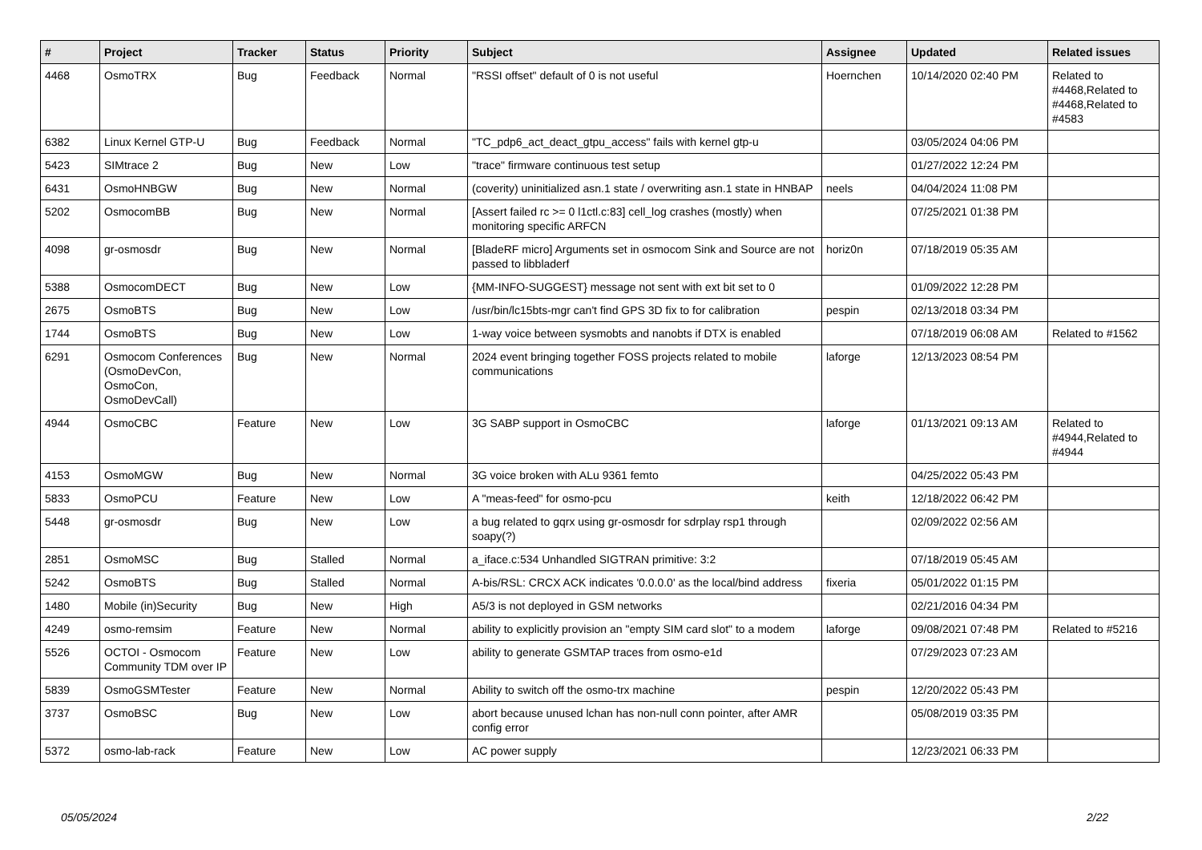| # | Project | Tracker | Status | Priority | Subject | Assignee | Updated | Related issues |
| --- | --- | --- | --- | --- | --- | --- | --- | --- |
| 4468 | OsmoTRX | Bug | Feedback | Normal | "RSSI offset" default of 0 is not useful | Hoernchen | 10/14/2020 02:40 PM | Related to #4468,Related to #4468,Related to #4583 |
| 6382 | Linux Kernel GTP-U | Bug | Feedback | Normal | "TC_pdp6_act_deact_gtpu_access" fails with kernel gtp-u | | 03/05/2024 04:06 PM | |
| 5423 | SIMtrace 2 | Bug | New | Low | "trace" firmware continuous test setup | | 01/27/2022 12:24 PM | |
| 6431 | OsmoHNBGW | Bug | New | Normal | (coverity) uninitialized asn.1 state / overwriting asn.1 state in HNBAP | neels | 04/04/2024 11:08 PM | |
| 5202 | OsmocomBB | Bug | New | Normal | [Assert failed rc >= 0 l1ctl.c:83] cell_log crashes (mostly) when monitoring specific ARFCN | | 07/25/2021 01:38 PM | |
| 4098 | gr-osmosdr | Bug | New | Normal | [BladeRF micro] Arguments set in osmocom Sink and Source are not passed to libbladerf | horiz0n | 07/18/2019 05:35 AM | |
| 5388 | OsmocomDECT | Bug | New | Low | {MM-INFO-SUGGEST} message not sent with ext bit set to 0 | | 01/09/2022 12:28 PM | |
| 2675 | OsmoBTS | Bug | New | Low | /usr/bin/lc15bts-mgr can't find GPS 3D fix to for calibration | pespin | 02/13/2018 03:34 PM | |
| 1744 | OsmoBTS | Bug | New | Low | 1-way voice between sysmobts and nanobts if DTX is enabled | | 07/18/2019 06:08 AM | Related to #1562 |
| 6291 | Osmocom Conferences (OsmoDevCon, OsmoCon, OsmoDevCall) | Bug | New | Normal | 2024 event bringing together FOSS projects related to mobile communications | laforge | 12/13/2023 08:54 PM | |
| 4944 | OsmoCBC | Feature | New | Low | 3G SABP support in OsmoCBC | laforge | 01/13/2021 09:13 AM | Related to #4944,Related to #4944 |
| 4153 | OsmoMGW | Bug | New | Normal | 3G voice broken with ALu 9361 femto | | 04/25/2022 05:43 PM | |
| 5833 | OsmoPCU | Feature | New | Low | A "meas-feed" for osmo-pcu | keith | 12/18/2022 06:42 PM | |
| 5448 | gr-osmosdr | Bug | New | Low | a bug related to gqrx using gr-osmosdr for sdrplay rsp1 through soapy(?) | | 02/09/2022 02:56 AM | |
| 2851 | OsmoMSC | Bug | Stalled | Normal | a_iface.c:534 Unhandled SIGTRAN primitive: 3:2 | | 07/18/2019 05:45 AM | |
| 5242 | OsmoBTS | Bug | Stalled | Normal | A-bis/RSL: CRCX ACK indicates '0.0.0.0' as the local/bind address | fixeria | 05/01/2022 01:15 PM | |
| 1480 | Mobile (in)Security | Bug | New | High | A5/3 is not deployed in GSM networks | | 02/21/2016 04:34 PM | |
| 4249 | osmo-remsim | Feature | New | Normal | ability to explicitly provision an "empty SIM card slot" to a modem | laforge | 09/08/2021 07:48 PM | Related to #5216 |
| 5526 | OCTOI - Osmocom Community TDM over IP | Feature | New | Low | ability to generate GSMTAP traces from osmo-e1d | | 07/29/2023 07:23 AM | |
| 5839 | OsmoGSMTester | Feature | New | Normal | Ability to switch off the osmo-trx machine | pespin | 12/20/2022 05:43 PM | |
| 3737 | OsmoBSC | Bug | New | Low | abort because unused lchan has non-null conn pointer, after AMR config error | | 05/08/2019 03:35 PM | |
| 5372 | osmo-lab-rack | Feature | New | Low | AC power supply | | 12/23/2021 06:33 PM | |
05/05/2024 2/22